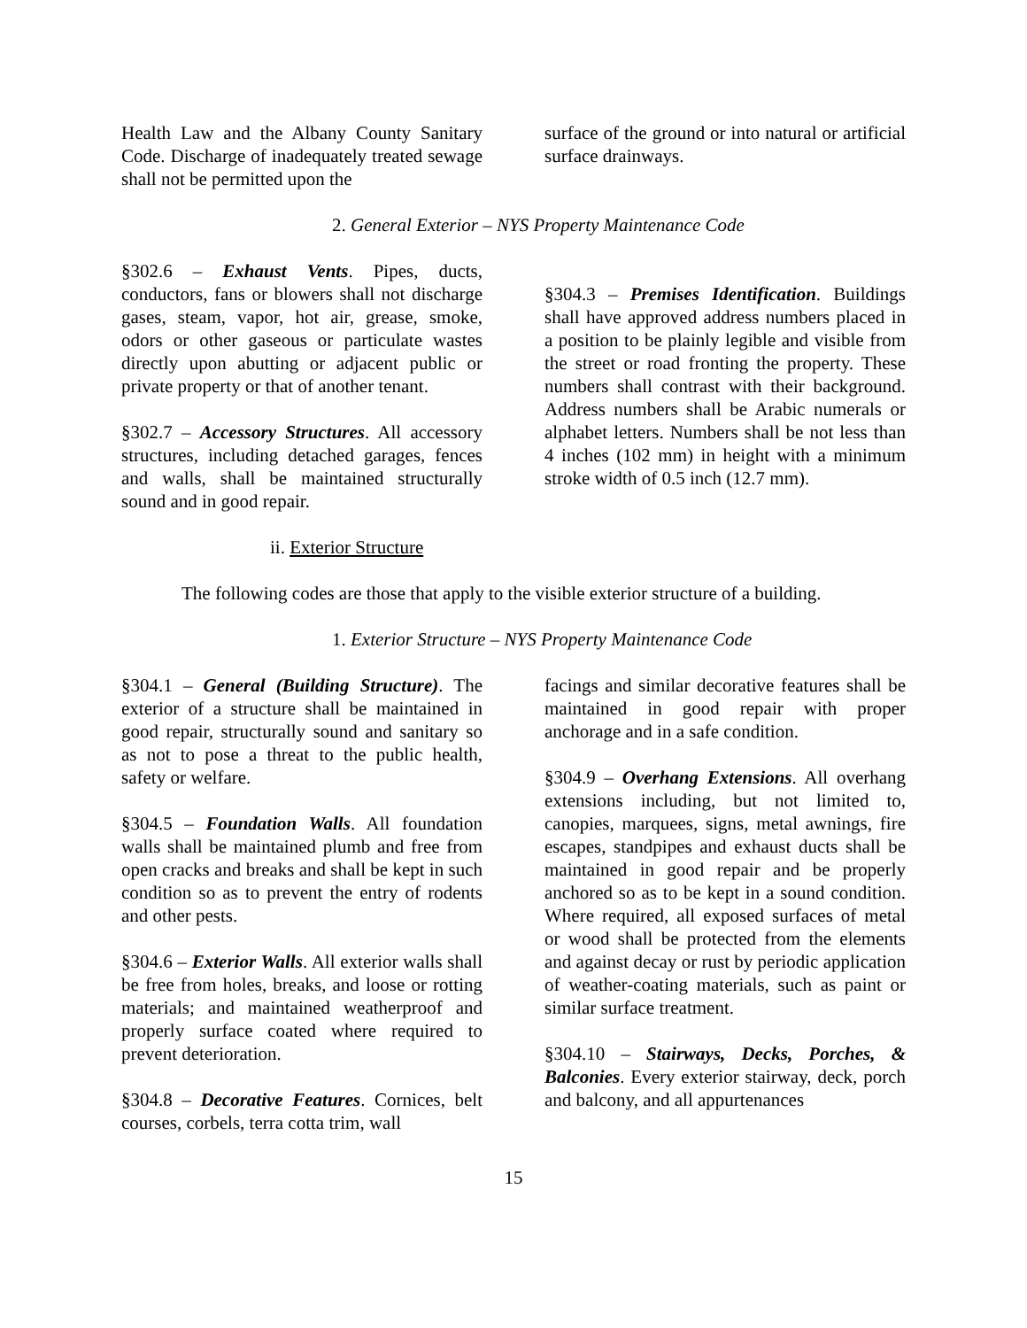Health Law and the Albany County Sanitary Code. Discharge of inadequately treated sewage shall not be permitted upon the
surface of the ground or into natural or artificial surface drainways.
2. General Exterior – NYS Property Maintenance Code
§302.6 – Exhaust Vents. Pipes, ducts, conductors, fans or blowers shall not discharge gases, steam, vapor, hot air, grease, smoke, odors or other gaseous or particulate wastes directly upon abutting or adjacent public or private property or that of another tenant.
§302.7 – Accessory Structures. All accessory structures, including detached garages, fences and walls, shall be maintained structurally sound and in good repair.
§304.3 – Premises Identification. Buildings shall have approved address numbers placed in a position to be plainly legible and visible from the street or road fronting the property. These numbers shall contrast with their background. Address numbers shall be Arabic numerals or alphabet letters. Numbers shall be not less than 4 inches (102 mm) in height with a minimum stroke width of 0.5 inch (12.7 mm).
ii. Exterior Structure
The following codes are those that apply to the visible exterior structure of a building.
1. Exterior Structure – NYS Property Maintenance Code
§304.1 – General (Building Structure). The exterior of a structure shall be maintained in good repair, structurally sound and sanitary so as not to pose a threat to the public health, safety or welfare.
§304.5 – Foundation Walls. All foundation walls shall be maintained plumb and free from open cracks and breaks and shall be kept in such condition so as to prevent the entry of rodents and other pests.
§304.6 – Exterior Walls. All exterior walls shall be free from holes, breaks, and loose or rotting materials; and maintained weatherproof and properly surface coated where required to prevent deterioration.
§304.8 – Decorative Features. Cornices, belt courses, corbels, terra cotta trim, wall
facings and similar decorative features shall be maintained in good repair with proper anchorage and in a safe condition.
§304.9 – Overhang Extensions. All overhang extensions including, but not limited to, canopies, marquees, signs, metal awnings, fire escapes, standpipes and exhaust ducts shall be maintained in good repair and be properly anchored so as to be kept in a sound condition. Where required, all exposed surfaces of metal or wood shall be protected from the elements and against decay or rust by periodic application of weather-coating materials, such as paint or similar surface treatment.
§304.10 – Stairways, Decks, Porches, & Balconies. Every exterior stairway, deck, porch and balcony, and all appurtenances
15